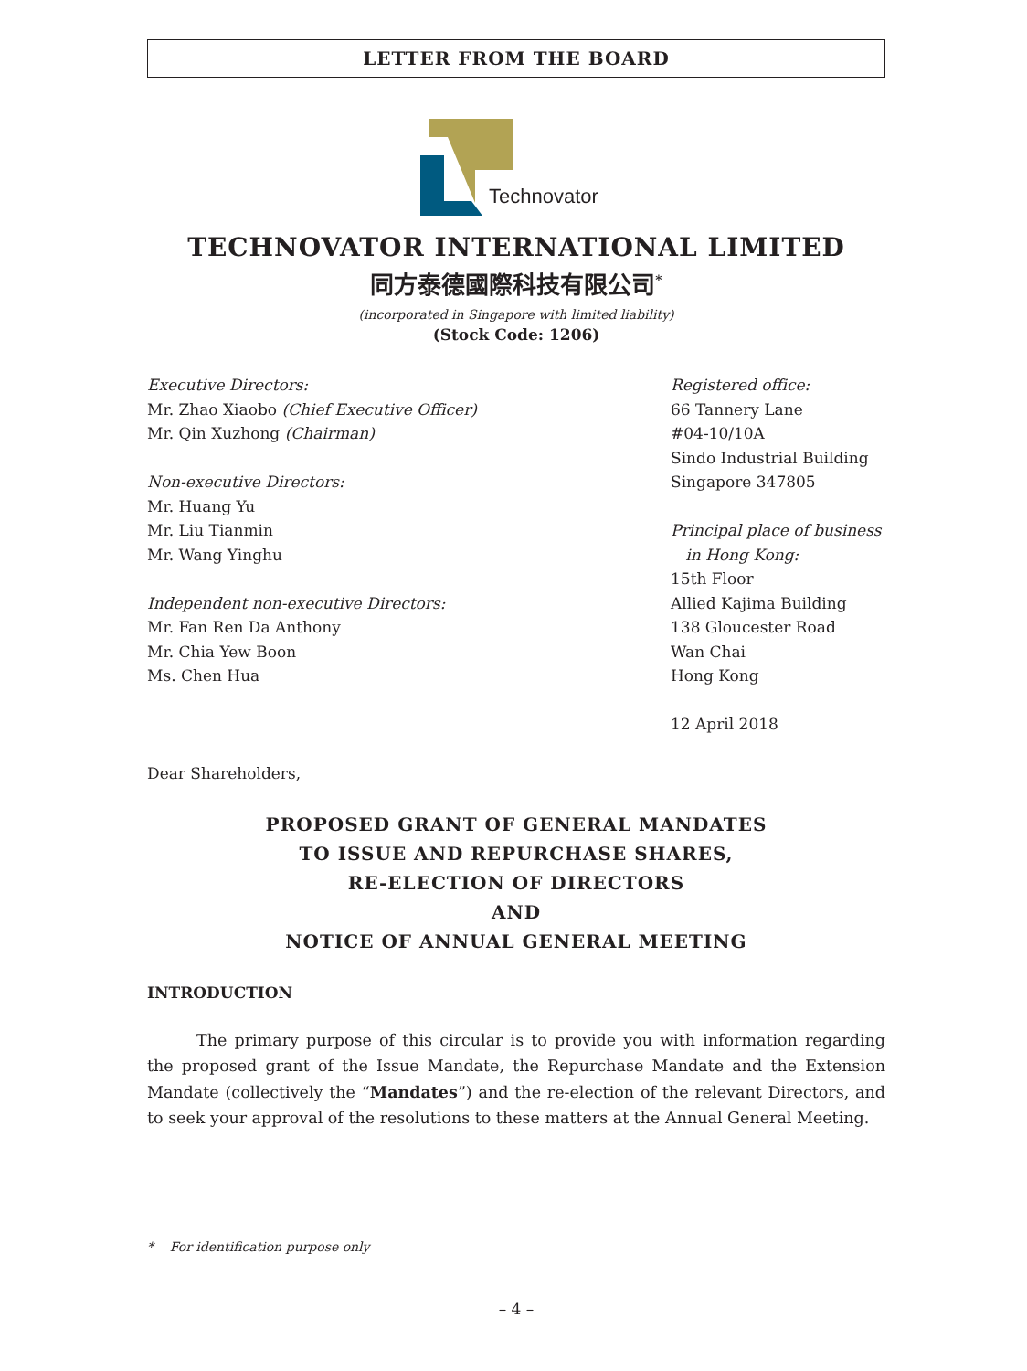LETTER FROM THE BOARD
Technovator
TECHNOVATOR INTERNATIONAL LIMITED
同方泰德國際科技有限公司<sup>*</sup>
(incorporated in Singapore with limited liability)
(Stock Code: 1206)
Executive Directors:
Mr. Zhao Xiaobo (Chief Executive Officer)
Mr. Qin Xuzhong (Chairman)
Non-executive Directors:
Mr. Huang Yu
Mr. Liu Tianmin
Mr. Wang Yinghu
Independent non-executive Directors:
Mr. Fan Ren Da Anthony
Mr. Chia Yew Boon
Ms. Chen Hua
Registered office:
66 Tannery Lane
#04-10/10A
Sindo Industrial Building
Singapore 347805
Principal place of business
in Hong Kong:
15th Floor
Allied Kajima Building
138 Gloucester Road
Wan Chai
Hong Kong
12 April 2018
Dear Shareholders,
PROPOSED GRANT OF GENERAL MANDATES
TO ISSUE AND REPURCHASE SHARES,
RE-ELECTION OF DIRECTORS
AND
NOTICE OF ANNUAL GENERAL MEETING
INTRODUCTION
The primary purpose of this circular is to provide you with information regarding the proposed grant of the Issue Mandate, the Repurchase Mandate and the Extension Mandate (collectively the “Mandates”) and the re-election of the relevant Directors, and to seek your approval of the resolutions to these matters at the Annual General Meeting.
* For identification purpose only
– 4 –